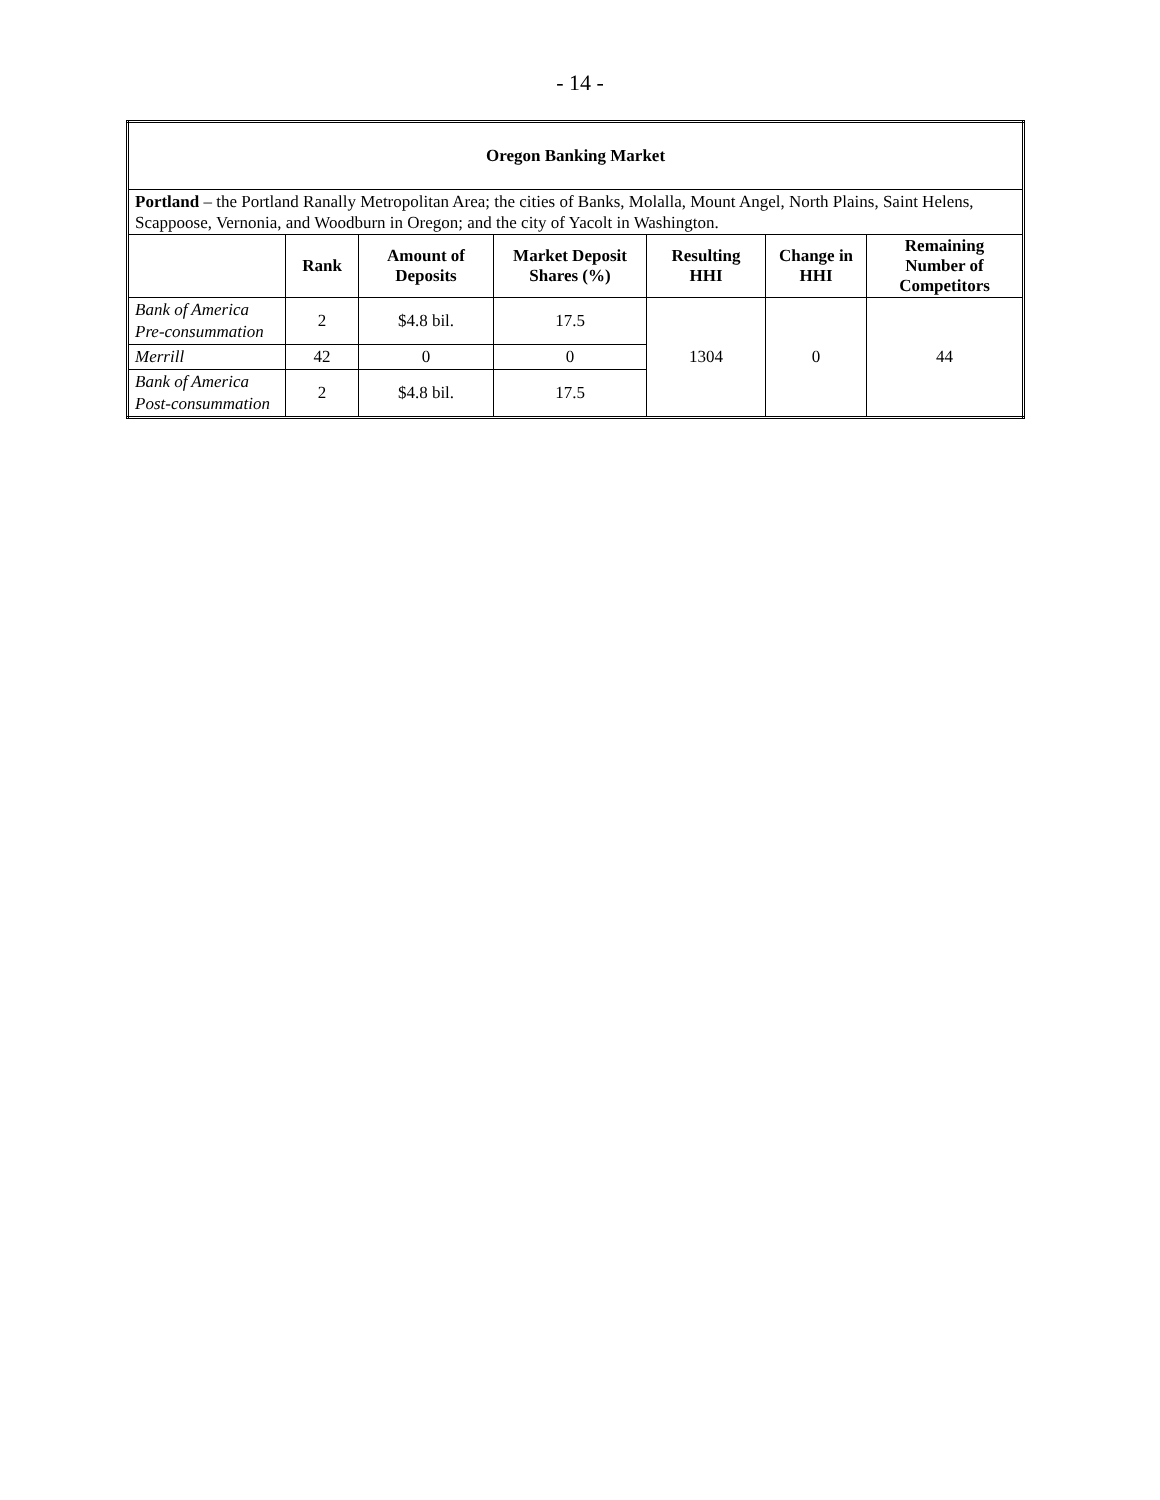- 14 -
| Oregon Banking Market | | | | | | |
| --- | --- | --- | --- | --- | --- | --- |
| Portland – the Portland Ranally Metropolitan Area; the cities of Banks, Molalla, Mount Angel, North Plains, Saint Helens, Scappoose, Vernonia, and Woodburn in Oregon; and the city of Yacolt in Washington. | | | | | | |
| | Rank | Amount of Deposits | Market Deposit Shares (%) | Resulting HHI | Change in HHI | Remaining Number of Competitors |
| Bank of America Pre-consummation | 2 | $4.8 bil. | 17.5 | 1304 | 0 | 44 |
| Merrill | 42 | 0 | 0 | | | |
| Bank of America Post-consummation | 2 | $4.8 bil. | 17.5 | | | |